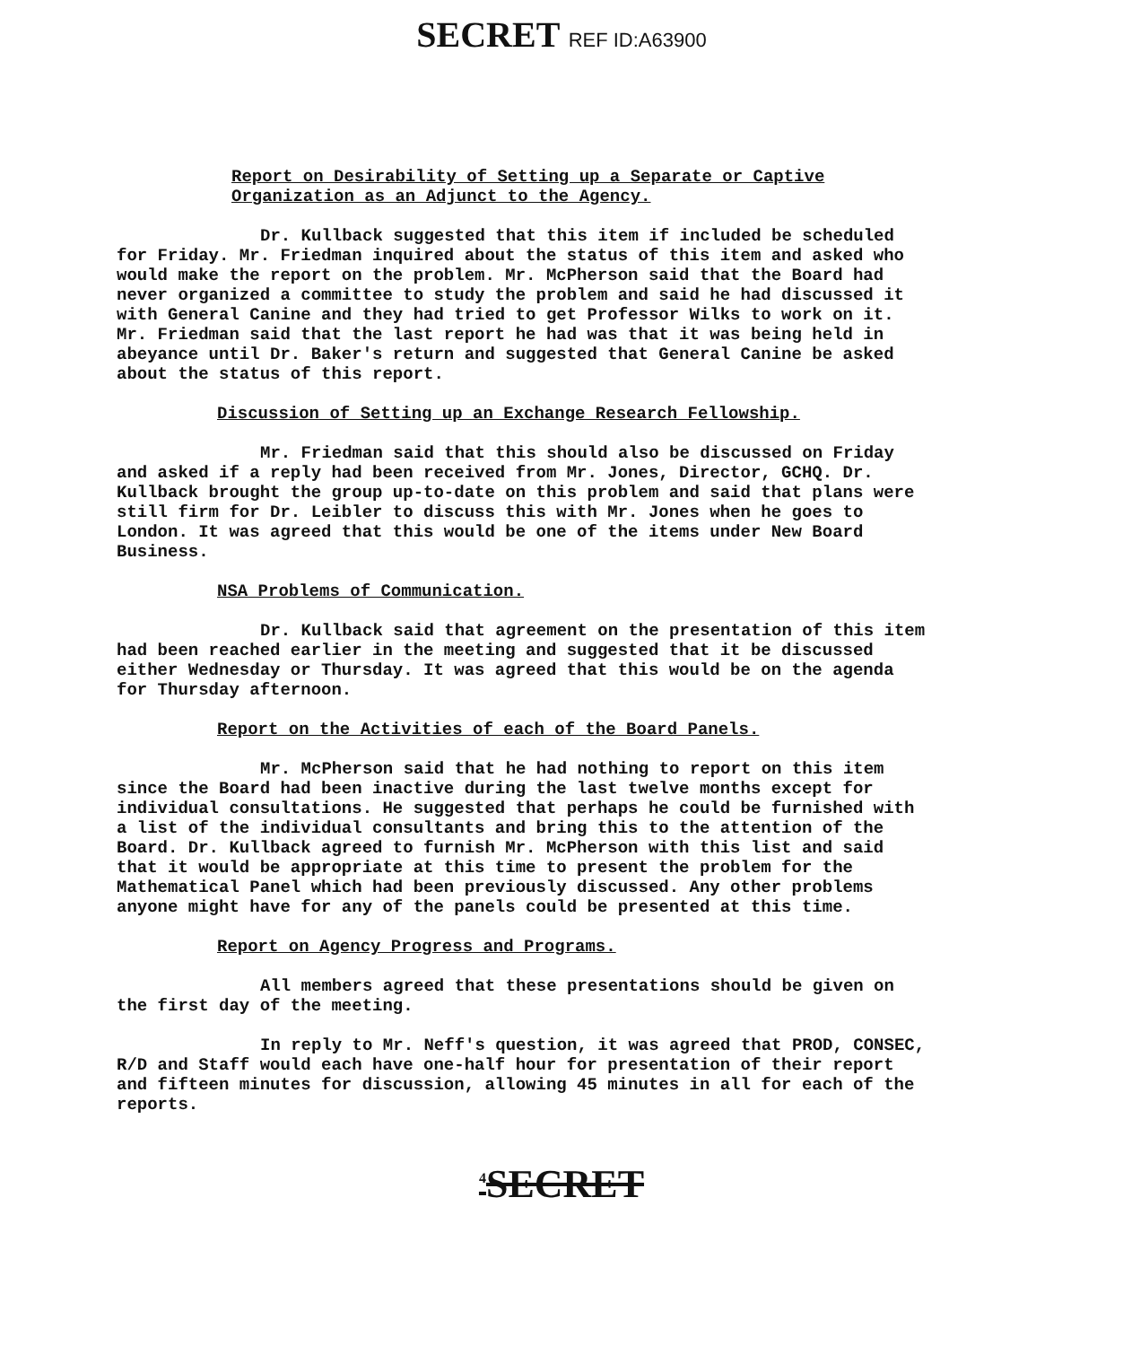SECRET REF ID:A63900
Report on Desirability of Setting up a Separate or Captive
Organization as an Adjunct to the Agency.
Dr. Kullback suggested that this item if included be scheduled for Friday. Mr. Friedman inquired about the status of this item and asked who would make the report on the problem. Mr. McPherson said that the Board had never organized a committee to study the problem and said he had discussed it with General Canine and they had tried to get Professor Wilks to work on it. Mr. Friedman said that the last report he had was that it was being held in abeyance until Dr. Baker's return and suggested that General Canine be asked about the status of this report.
Discussion of Setting up an Exchange Research Fellowship.
Mr. Friedman said that this should also be discussed on Friday and asked if a reply had been received from Mr. Jones, Director, GCHQ. Dr. Kullback brought the group up-to-date on this problem and said that plans were still firm for Dr. Leibler to discuss this with Mr. Jones when he goes to London. It was agreed that this would be one of the items under New Board Business.
NSA Problems of Communication.
Dr. Kullback said that agreement on the presentation of this item had been reached earlier in the meeting and suggested that it be discussed either Wednesday or Thursday. It was agreed that this would be on the agenda for Thursday afternoon.
Report on the Activities of each of the Board Panels.
Mr. McPherson said that he had nothing to report on this item since the Board had been inactive during the last twelve months except for individual consultations. He suggested that perhaps he could be furnished with a list of the individual consultants and bring this to the attention of the Board. Dr. Kullback agreed to furnish Mr. McPherson with this list and said that it would be appropriate at this time to present the problem for the Mathematical Panel which had been previously discussed. Any other problems anyone might have for any of the panels could be presented at this time.
Report on Agency Progress and Programs.
All members agreed that these presentations should be given on the first day of the meeting.
In reply to Mr. Neff's question, it was agreed that PROD, CONSEC, R/D and Staff would each have one-half hour for presentation of their report and fifteen minutes for discussion, allowing 45 minutes in all for each of the reports.
<sup>4</sup> SECRET